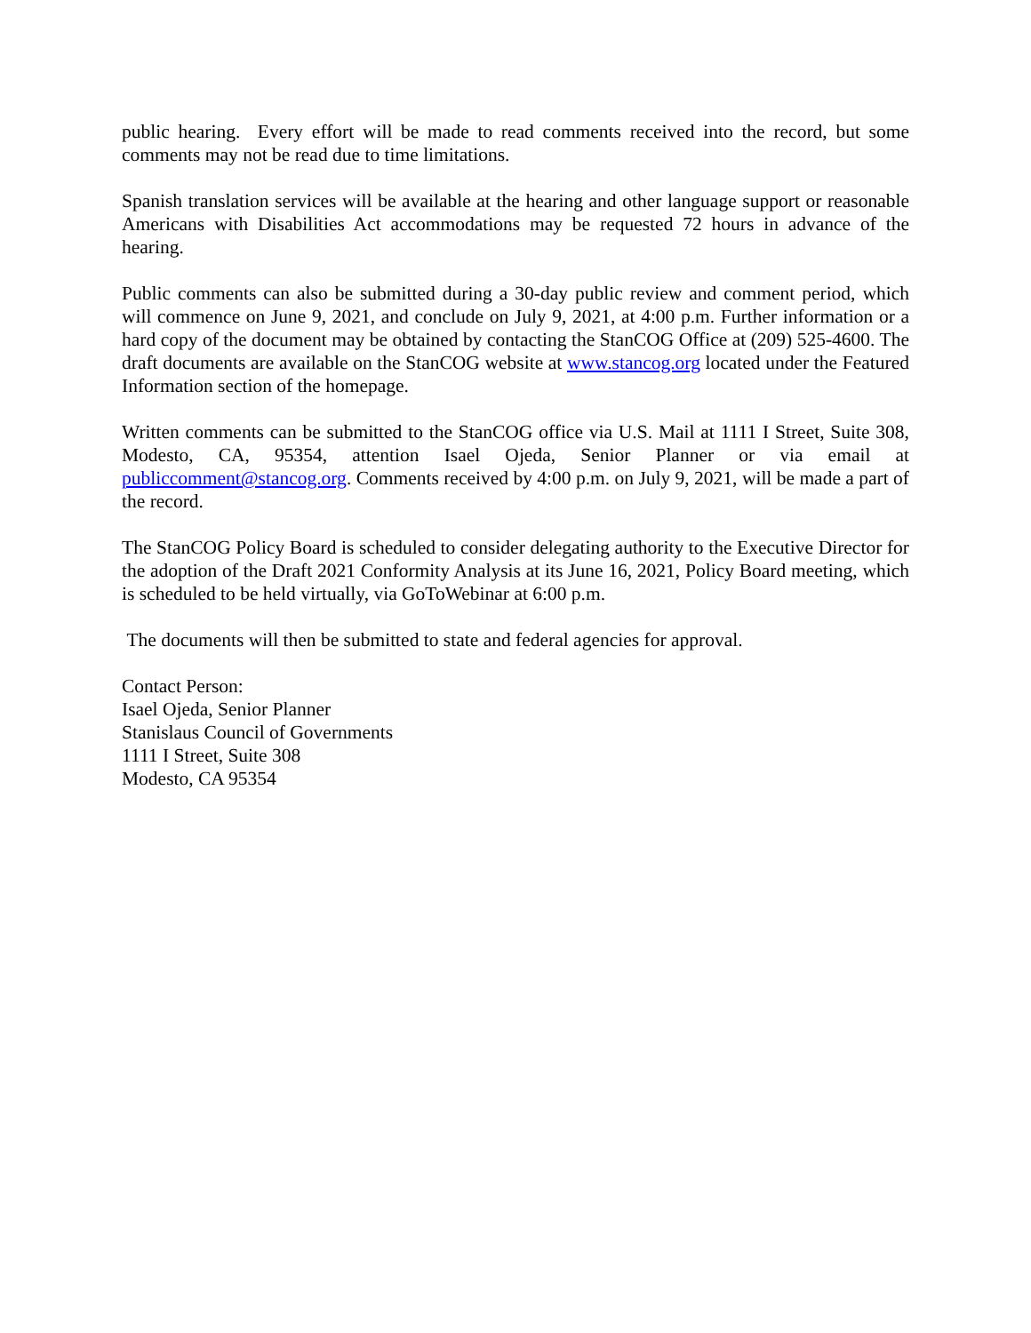public hearing. Every effort will be made to read comments received into the record, but some comments may not be read due to time limitations.
Spanish translation services will be available at the hearing and other language support or reasonable Americans with Disabilities Act accommodations may be requested 72 hours in advance of the hearing.
Public comments can also be submitted during a 30-day public review and comment period, which will commence on June 9, 2021, and conclude on July 9, 2021, at 4:00 p.m. Further information or a hard copy of the document may be obtained by contacting the StanCOG Office at (209) 525-4600. The draft documents are available on the StanCOG website at www.stancog.org located under the Featured Information section of the homepage.
Written comments can be submitted to the StanCOG office via U.S. Mail at 1111 I Street, Suite 308, Modesto, CA, 95354, attention Isael Ojeda, Senior Planner or via email at publiccomment@stancog.org. Comments received by 4:00 p.m. on July 9, 2021, will be made a part of the record.
The StanCOG Policy Board is scheduled to consider delegating authority to the Executive Director for the adoption of the Draft 2021 Conformity Analysis at its June 16, 2021, Policy Board meeting, which is scheduled to be held virtually, via GoToWebinar at 6:00 p.m.
The documents will then be submitted to state and federal agencies for approval.
Contact Person:
Isael Ojeda, Senior Planner
Stanislaus Council of Governments
1111 I Street, Suite 308
Modesto, CA 95354